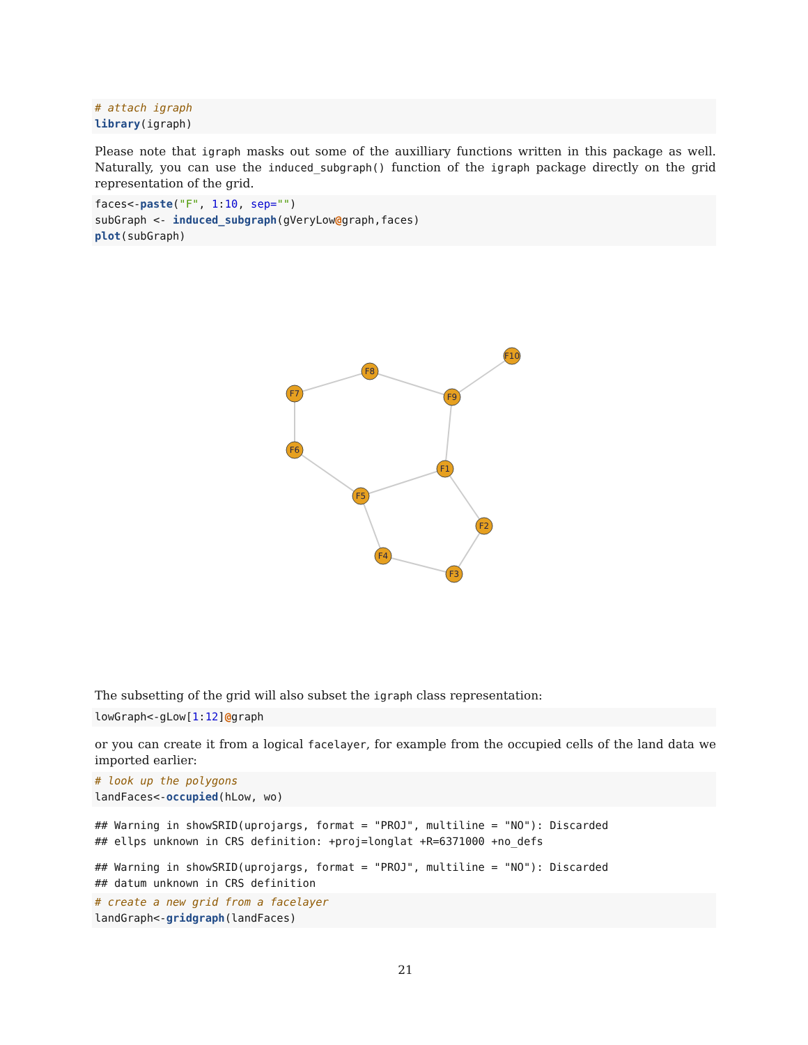# attach igraph
library(igraph)
Please note that igraph masks out some of the auxilliary functions written in this package as well. Naturally, you can use the induced_subgraph() function of the igraph package directly on the grid representation of the grid.
faces<-paste("F", 1:10, sep="")
subGraph <- induced_subgraph(gVeryLow@graph,faces)
plot(subGraph)
F7
F8
F9
F10
F6
F1
F5
F2
F4
F3
The subsetting of the grid will also subset the igraph class representation:
lowGraph<-gLow[1:12]@graph
or you can create it from a logical facelayer, for example from the occupied cells of the land data we imported earlier:
# look up the polygons
landFaces<-occupied(hLow, wo)
## Warning in showSRID(uprojargs, format = "PROJ", multiline = "NO"): Discarded
## ellps unknown in CRS definition: +proj=longlat +R=6371000 +no_defs
## Warning in showSRID(uprojargs, format = "PROJ", multiline = "NO"): Discarded
## datum unknown in CRS definition
# create a new grid from a facelayer
landGraph<-gridgraph(landFaces)
21